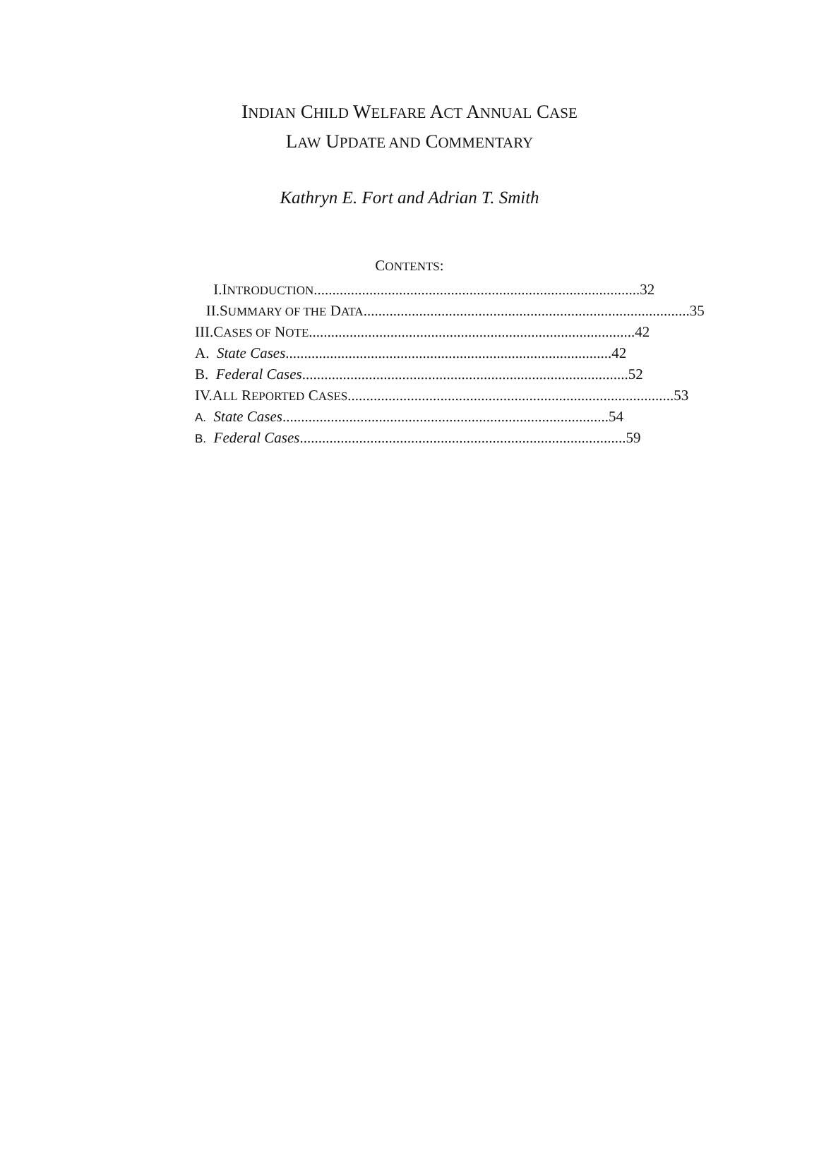INDIAN CHILD WELFARE ACT ANNUAL CASE
LAW UPDATE AND COMMENTARY
Kathryn E. Fort and Adrian T. Smith
CONTENTS:
I. INTRODUCTION ........................................................................................ 32
II. SUMMARY OF THE DATA........................................................................................ 35
III. CASES OF NOTE ........................................................................................ 42
A. State Cases........................................................................................ 42
B. Federal Cases ........................................................................................ 52
IV. ALL REPORTED CASES........................................................................................ 53
A. State Cases........................................................................................ 54
B. Federal Cases ........................................................................................ 59